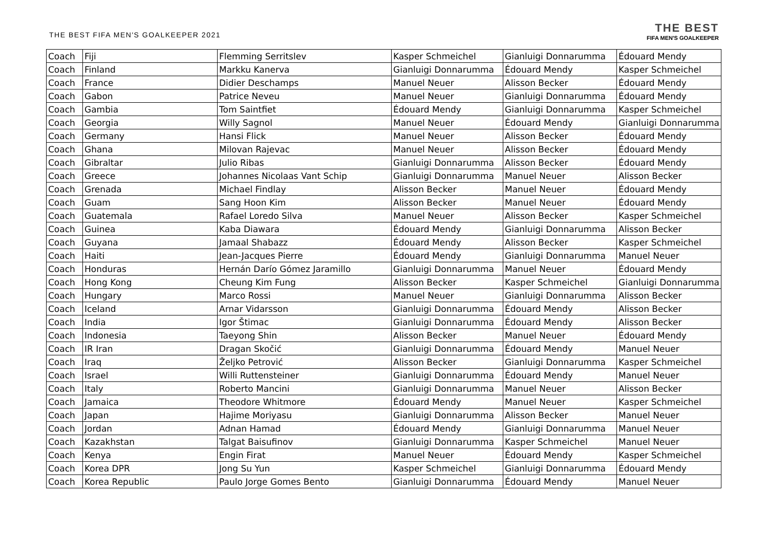THE BEST FIFA MEN'S GOALKEEPER 2021
THE BEST
FIFA MEN'S GOALKEEPER
| Coach | Fiji | Flemming Serritslev | Kasper Schmeichel | Gianluigi Donnarumma | Édouard Mendy |
| Coach | Finland | Markku Kanerva | Gianluigi Donnarumma | Édouard Mendy | Kasper Schmeichel |
| Coach | France | Didier Deschamps | Manuel Neuer | Alisson Becker | Édouard Mendy |
| Coach | Gabon | Patrice Neveu | Manuel Neuer | Gianluigi Donnarumma | Édouard Mendy |
| Coach | Gambia | Tom Saintfiet | Édouard Mendy | Gianluigi Donnarumma | Kasper Schmeichel |
| Coach | Georgia | Willy Sagnol | Manuel Neuer | Édouard Mendy | Gianluigi Donnarumma |
| Coach | Germany | Hansi Flick | Manuel Neuer | Alisson Becker | Édouard Mendy |
| Coach | Ghana | Milovan Rajevac | Manuel Neuer | Alisson Becker | Édouard Mendy |
| Coach | Gibraltar | Julio Ribas | Gianluigi Donnarumma | Alisson Becker | Édouard Mendy |
| Coach | Greece | Johannes Nicolaas Vant Schip | Gianluigi Donnarumma | Manuel Neuer | Alisson Becker |
| Coach | Grenada | Michael Findlay | Alisson Becker | Manuel Neuer | Édouard Mendy |
| Coach | Guam | Sang Hoon Kim | Alisson Becker | Manuel Neuer | Édouard Mendy |
| Coach | Guatemala | Rafael Loredo Silva | Manuel Neuer | Alisson Becker | Kasper Schmeichel |
| Coach | Guinea | Kaba Diawara | Édouard Mendy | Gianluigi Donnarumma | Alisson Becker |
| Coach | Guyana | Jamaal Shabazz | Édouard Mendy | Alisson Becker | Kasper Schmeichel |
| Coach | Haiti | Jean-Jacques Pierre | Édouard Mendy | Gianluigi Donnarumma | Manuel Neuer |
| Coach | Honduras | Hernán Darío Gómez Jaramillo | Gianluigi Donnarumma | Manuel Neuer | Édouard Mendy |
| Coach | Hong Kong | Cheung Kim Fung | Alisson Becker | Kasper Schmeichel | Gianluigi Donnarumma |
| Coach | Hungary | Marco Rossi | Manuel Neuer | Gianluigi Donnarumma | Alisson Becker |
| Coach | Iceland | Arnar Vidarsson | Gianluigi Donnarumma | Édouard Mendy | Alisson Becker |
| Coach | India | Igor Štimac | Gianluigi Donnarumma | Édouard Mendy | Alisson Becker |
| Coach | Indonesia | Taeyong Shin | Alisson Becker | Manuel Neuer | Édouard Mendy |
| Coach | IR Iran | Dragan Skočić | Gianluigi Donnarumma | Édouard Mendy | Manuel Neuer |
| Coach | Iraq | Željko Petrović | Alisson Becker | Gianluigi Donnarumma | Kasper Schmeichel |
| Coach | Israel | Willi Ruttensteiner | Gianluigi Donnarumma | Édouard Mendy | Manuel Neuer |
| Coach | Italy | Roberto Mancini | Gianluigi Donnarumma | Manuel Neuer | Alisson Becker |
| Coach | Jamaica | Theodore Whitmore | Édouard Mendy | Manuel Neuer | Kasper Schmeichel |
| Coach | Japan | Hajime Moriyasu | Gianluigi Donnarumma | Alisson Becker | Manuel Neuer |
| Coach | Jordan | Adnan Hamad | Édouard Mendy | Gianluigi Donnarumma | Manuel Neuer |
| Coach | Kazakhstan | Talgat Baisufinov | Gianluigi Donnarumma | Kasper Schmeichel | Manuel Neuer |
| Coach | Kenya | Engin Firat | Manuel Neuer | Édouard Mendy | Kasper Schmeichel |
| Coach | Korea DPR | Jong Su Yun | Kasper Schmeichel | Gianluigi Donnarumma | Édouard Mendy |
| Coach | Korea Republic | Paulo Jorge Gomes Bento | Gianluigi Donnarumma | Édouard Mendy | Manuel Neuer |